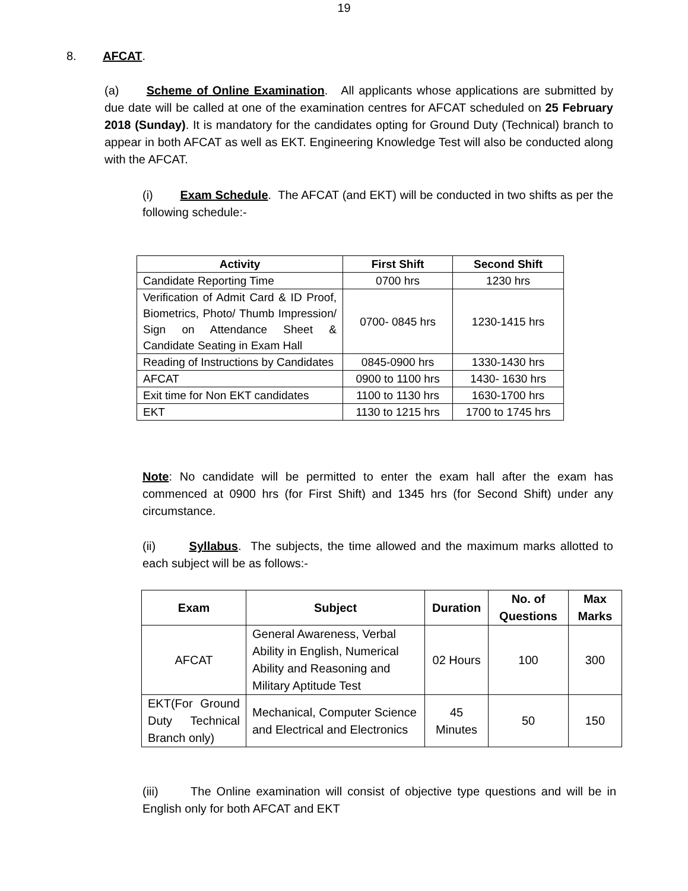19
8. AFCAT.
(a) Scheme of Online Examination. All applicants whose applications are submitted by due date will be called at one of the examination centres for AFCAT scheduled on 25 February 2018 (Sunday). It is mandatory for the candidates opting for Ground Duty (Technical) branch to appear in both AFCAT as well as EKT. Engineering Knowledge Test will also be conducted along with the AFCAT.
(i) Exam Schedule. The AFCAT (and EKT) will be conducted in two shifts as per the following schedule:-
| Activity | First Shift | Second Shift |
| --- | --- | --- |
| Candidate Reporting Time | 0700 hrs | 1230 hrs |
| Verification of Admit Card & ID Proof, Biometrics, Photo/ Thumb Impression/ Sign on Attendance Sheet & Candidate Seating in Exam Hall | 0700- 0845 hrs | 1230-1415 hrs |
| Reading of Instructions by Candidates | 0845-0900 hrs | 1330-1430 hrs |
| AFCAT | 0900 to 1100 hrs | 1430- 1630 hrs |
| Exit time for Non EKT candidates | 1100 to 1130 hrs | 1630-1700 hrs |
| EKT | 1130 to 1215 hrs | 1700 to 1745 hrs |
Note: No candidate will be permitted to enter the exam hall after the exam has commenced at 0900 hrs (for First Shift) and 1345 hrs (for Second Shift) under any circumstance.
(ii) Syllabus. The subjects, the time allowed and the maximum marks allotted to each subject will be as follows:-
| Exam | Subject | Duration | No. of Questions | Max Marks |
| --- | --- | --- | --- | --- |
| AFCAT | General Awareness, Verbal Ability in English, Numerical Ability and Reasoning and Military Aptitude Test | 02 Hours | 100 | 300 |
| EKT(For Ground Duty Technical Branch only) | Mechanical, Computer Science and Electrical and Electronics | 45 Minutes | 50 | 150 |
(iii) The Online examination will consist of objective type questions and will be in English only for both AFCAT and EKT